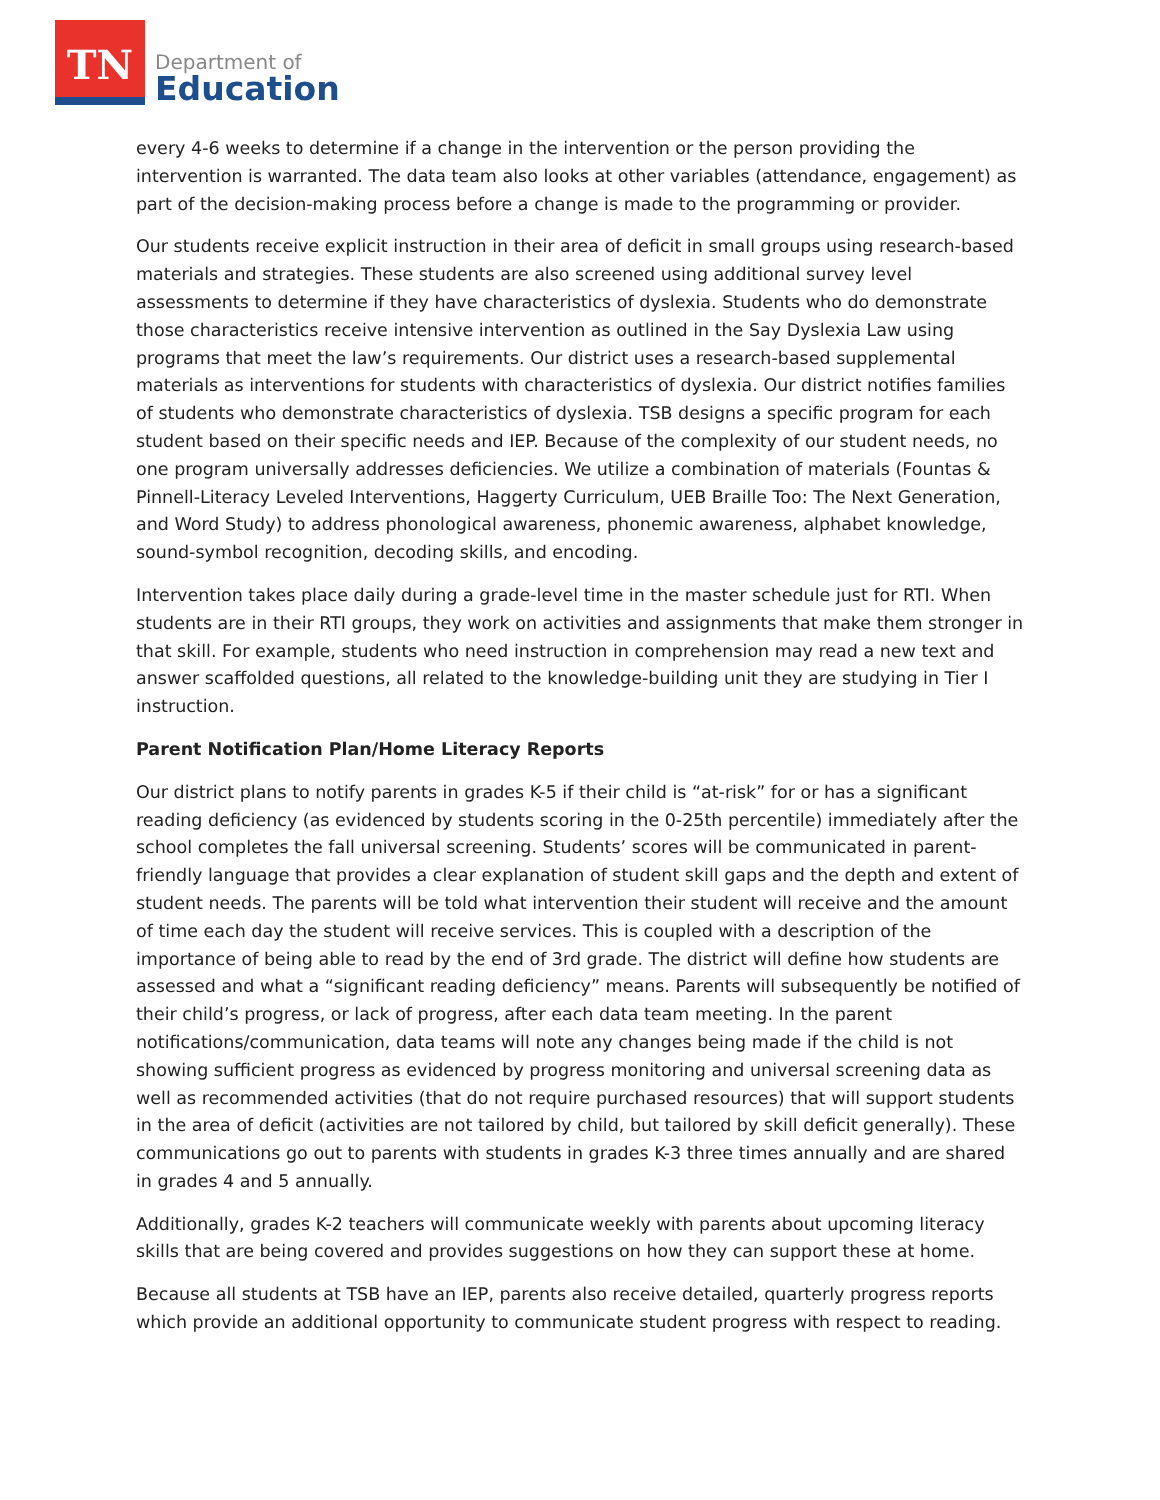TN
Department of
Education
every 4-6 weeks to determine if a change in the intervention or the person providing the intervention is warranted. The data team also looks at other variables (attendance, engagement) as part of the decision-making process before a change is made to the programming or provider.
Our students receive explicit instruction in their area of deficit in small groups using research-based materials and strategies. These students are also screened using additional survey level assessments to determine if they have characteristics of dyslexia. Students who do demonstrate those characteristics receive intensive intervention as outlined in the Say Dyslexia Law using programs that meet the law’s requirements. Our district uses a research-based supplemental materials as interventions for students with characteristics of dyslexia. Our district notifies families of students who demonstrate characteristics of dyslexia. TSB designs a specific program for each student based on their specific needs and IEP. Because of the complexity of our student needs, no one program universally addresses deficiencies. We utilize a combination of materials (Fountas & Pinnell-Literacy Leveled Interventions, Haggerty Curriculum, UEB Braille Too: The Next Generation, and Word Study) to address phonological awareness, phonemic awareness, alphabet knowledge, sound-symbol recognition, decoding skills, and encoding.
Intervention takes place daily during a grade-level time in the master schedule just for RTI. When students are in their RTI groups, they work on activities and assignments that make them stronger in that skill. For example, students who need instruction in comprehension may read a new text and answer scaffolded questions, all related to the knowledge-building unit they are studying in Tier I instruction.
Parent Notification Plan/Home Literacy Reports
Our district plans to notify parents in grades K-5 if their child is “at-risk” for or has a significant reading deficiency (as evidenced by students scoring in the 0-25th percentile) immediately after the school completes the fall universal screening. Students’ scores will be communicated in parent-friendly language that provides a clear explanation of student skill gaps and the depth and extent of student needs. The parents will be told what intervention their student will receive and the amount of time each day the student will receive services. This is coupled with a description of the importance of being able to read by the end of 3rd grade. The district will define how students are assessed and what a “significant reading deficiency” means. Parents will subsequently be notified of their child’s progress, or lack of progress, after each data team meeting. In the parent notifications/communication, data teams will note any changes being made if the child is not showing sufficient progress as evidenced by progress monitoring and universal screening data as well as recommended activities (that do not require purchased resources) that will support students in the area of deficit (activities are not tailored by child, but tailored by skill deficit generally). These communications go out to parents with students in grades K-3 three times annually and are shared in grades 4 and 5 annually.
Additionally, grades K-2 teachers will communicate weekly with parents about upcoming literacy skills that are being covered and provides suggestions on how they can support these at home.
Because all students at TSB have an IEP, parents also receive detailed, quarterly progress reports which provide an additional opportunity to communicate student progress with respect to reading.